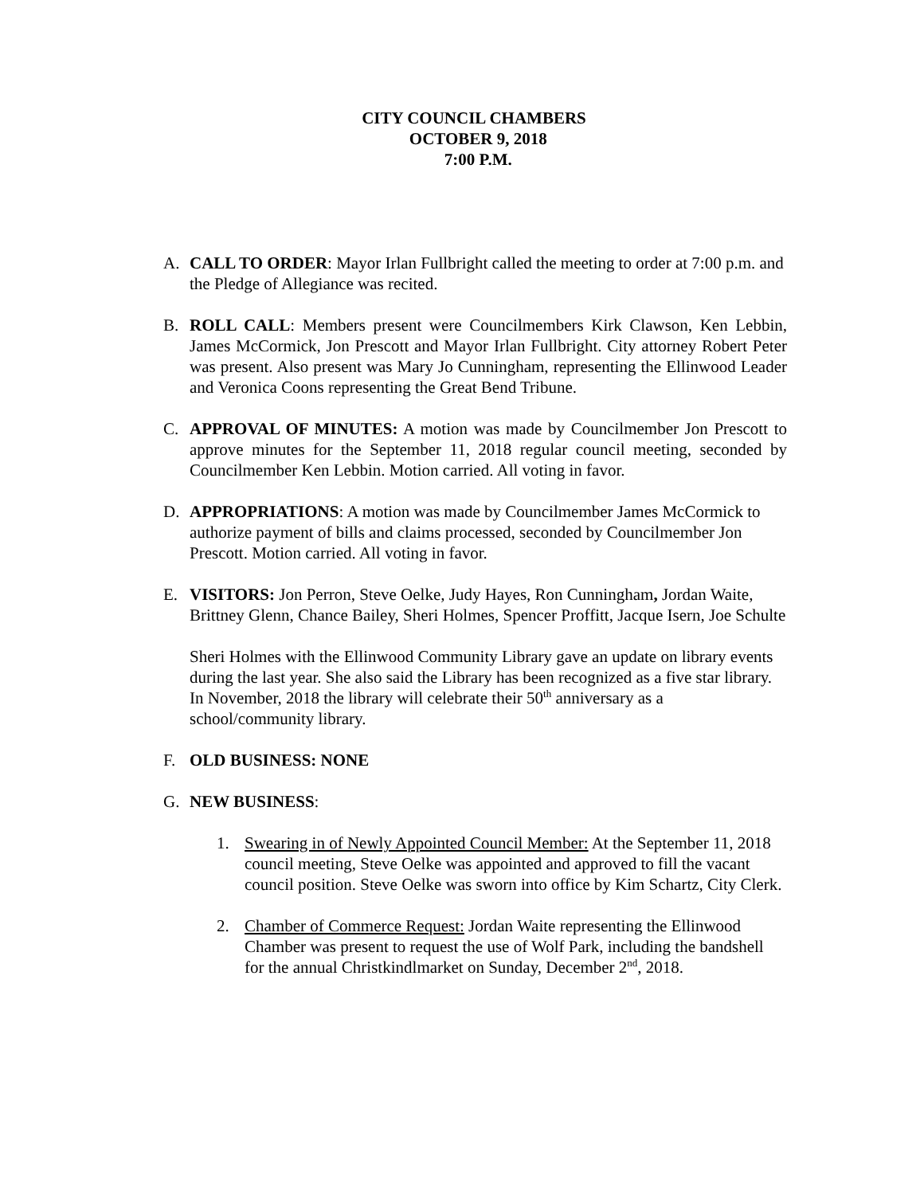CITY COUNCIL CHAMBERS
OCTOBER 9, 2018
7:00 P.M.
A. CALL TO ORDER: Mayor Irlan Fullbright called the meeting to order at 7:00 p.m. and the Pledge of Allegiance was recited.
B. ROLL CALL: Members present were Councilmembers Kirk Clawson, Ken Lebbin, James McCormick, Jon Prescott and Mayor Irlan Fullbright. City attorney Robert Peter was present. Also present was Mary Jo Cunningham, representing the Ellinwood Leader and Veronica Coons representing the Great Bend Tribune.
C. APPROVAL OF MINUTES: A motion was made by Councilmember Jon Prescott to approve minutes for the September 11, 2018 regular council meeting, seconded by Councilmember Ken Lebbin. Motion carried. All voting in favor.
D. APPROPRIATIONS: A motion was made by Councilmember James McCormick to authorize payment of bills and claims processed, seconded by Councilmember Jon Prescott. Motion carried. All voting in favor.
E. VISITORS: Jon Perron, Steve Oelke, Judy Hayes, Ron Cunningham, Jordan Waite, Brittney Glenn, Chance Bailey, Sheri Holmes, Spencer Proffitt, Jacque Isern, Joe Schulte
Sheri Holmes with the Ellinwood Community Library gave an update on library events during the last year. She also said the Library has been recognized as a five star library. In November, 2018 the library will celebrate their 50<sup>th</sup> anniversary as a school/community library.
F. OLD BUSINESS: NONE
G. NEW BUSINESS:
1. Swearing in of Newly Appointed Council Member: At the September 11, 2018 council meeting, Steve Oelke was appointed and approved to fill the vacant council position. Steve Oelke was sworn into office by Kim Schartz, City Clerk.
2. Chamber of Commerce Request: Jordan Waite representing the Ellinwood Chamber was present to request the use of Wolf Park, including the bandshell for the annual Christkindlmarket on Sunday, December 2<sup>nd</sup>, 2018.